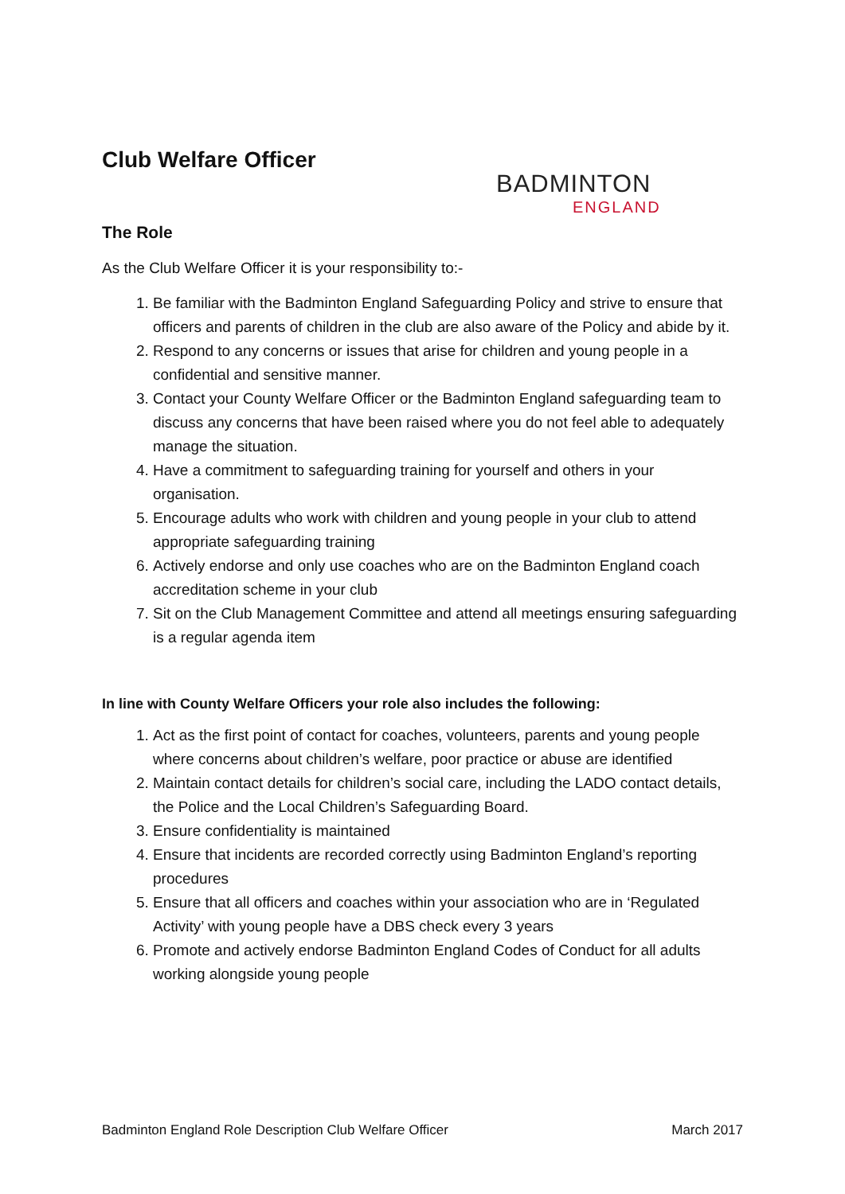Club Welfare Officer
BADMINTON
ENGLAND
The Role
As the Club Welfare Officer it is your responsibility to:-
1. Be familiar with the Badminton England Safeguarding Policy and strive to ensure that officers and parents of children in the club are also aware of the Policy and abide by it.
2. Respond to any concerns or issues that arise for children and young people in a confidential and sensitive manner.
3. Contact your County Welfare Officer or the Badminton England safeguarding team to discuss any concerns that have been raised where you do not feel able to adequately manage the situation.
4. Have a commitment to safeguarding training for yourself and others in your organisation.
5. Encourage adults who work with children and young people in your club to attend appropriate safeguarding training
6. Actively endorse and only use coaches who are on the Badminton England coach accreditation scheme in your club
7. Sit on the Club Management Committee and attend all meetings ensuring safeguarding is a regular agenda item
In line with County Welfare Officers your role also includes the following:
1. Act as the first point of contact for coaches, volunteers, parents and young people where concerns about children’s welfare, poor practice or abuse are identified
2. Maintain contact details for children’s social care, including the LADO contact details, the Police and the Local Children’s Safeguarding Board.
3. Ensure confidentiality is maintained
4. Ensure that incidents are recorded correctly using Badminton England’s reporting procedures
5. Ensure that all officers and coaches within your association who are in ‘Regulated Activity’ with young people have a DBS check every 3 years
6. Promote and actively endorse Badminton England Codes of Conduct for all adults working alongside young people
Badminton England Role Description Club Welfare Officer March 2017